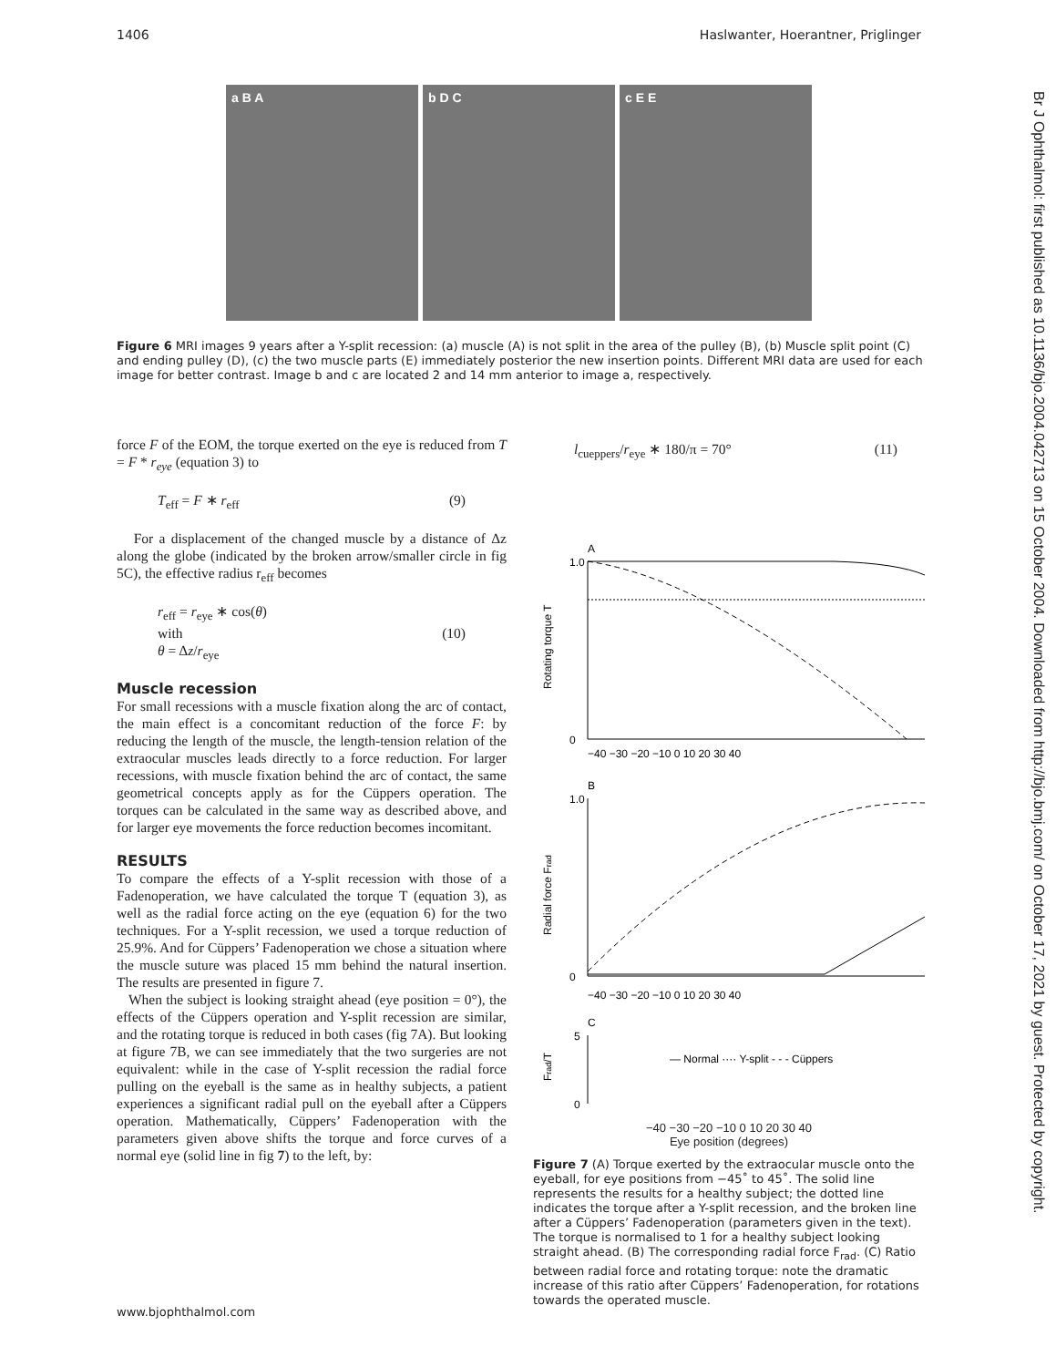1406 Haslwanter, Hoerantner, Priglinger
Br J Ophthalmol: first published as 10.1136/bjo.2004.042713 on 15 October 2004. Downloaded from http://bjo.bmj.com/ on October 17, 2021 by guest. Protected by copyright.
a B A b D C c E E
Figure 6 MRI images 9 years after a Y-split recession: (a) muscle (A) is not split in the area of the pulley (B), (b) Muscle split point (C) and ending pulley (D), (c) the two muscle parts (E) immediately posterior the new insertion points. Different MRI data are used for each image for better contrast. Image b and c are located 2 and 14 mm anterior to image a, respectively.
force F of the EOM, the torque exerted on the eye is reduced from T = F * r<sub>eye</sub> (equation 3) to
T<sub>eff</sub> = F ∗ r<sub>eff</sub> (9)
For a displacement of the changed muscle by a distance of Δz along the globe (indicated by the broken arrow/smaller circle in fig 5C), the effective radius r<sub>eff</sub> becomes
r<sub>eff</sub> = r<sub>eye</sub> ∗ cos(θ)
with
θ = Δz/r<sub>eye</sub> (10)
Muscle recession
For small recessions with a muscle fixation along the arc of contact, the main effect is a concomitant reduction of the force F: by reducing the length of the muscle, the length-tension relation of the extraocular muscles leads directly to a force reduction. For larger recessions, with muscle fixation behind the arc of contact, the same geometrical concepts apply as for the Cüppers operation. The torques can be calculated in the same way as described above, and for larger eye movements the force reduction becomes incomitant.
RESULTS
To compare the effects of a Y-split recession with those of a Fadenoperation, we have calculated the torque T (equation 3), as well as the radial force acting on the eye (equation 6) for the two techniques. For a Y-split recession, we used a torque reduction of 25.9%. And for Cüppers’ Fadenoperation we chose a situation where the muscle suture was placed 15 mm behind the natural insertion. The results are presented in figure 7.
When the subject is looking straight ahead (eye position = 0°), the effects of the Cüppers operation and Y-split recession are similar, and the rotating torque is reduced in both cases (fig 7A). But looking at figure 7B, we can see immediately that the two surgeries are not equivalent: while in the case of Y-split recession the radial force pulling on the eyeball is the same as in healthy subjects, a patient experiences a significant radial pull on the eyeball after a Cüppers operation. Mathematically, Cüppers’ Fadenoperation with the parameters given above shifts the torque and force curves of a normal eye (solid line in fig 7) to the left, by:
l<sub>cueppers</sub>/r<sub>eye</sub> ∗ 180/π = 70° (11)
A
1.0
0
Rotating torque T
−40 −30 −20 −10 0 10 20 30 40
B
1.0
0
Radial force Frad
−40 −30 −20 −10 0 10 20 30 40
C
5
0
Frad/T
— Normal ···· Y-split - - - Cüppers
−40 −30 −20 −10 0 10 20 30 40
Eye position (degrees)
Figure 7 (A) Torque exerted by the extraocular muscle onto the eyeball, for eye positions from −45˚ to 45˚. The solid line represents the results for a healthy subject; the dotted line indicates the torque after a Y-split recession, and the broken line after a Cüppers’ Fadenoperation (parameters given in the text). The torque is normalised to 1 for a healthy subject looking straight ahead. (B) The corresponding radial force F<sub>rad</sub>. (C) Ratio between radial force and rotating torque: note the dramatic increase of this ratio after Cüppers’ Fadenoperation, for rotations towards the operated muscle.
www.bjophthalmol.com